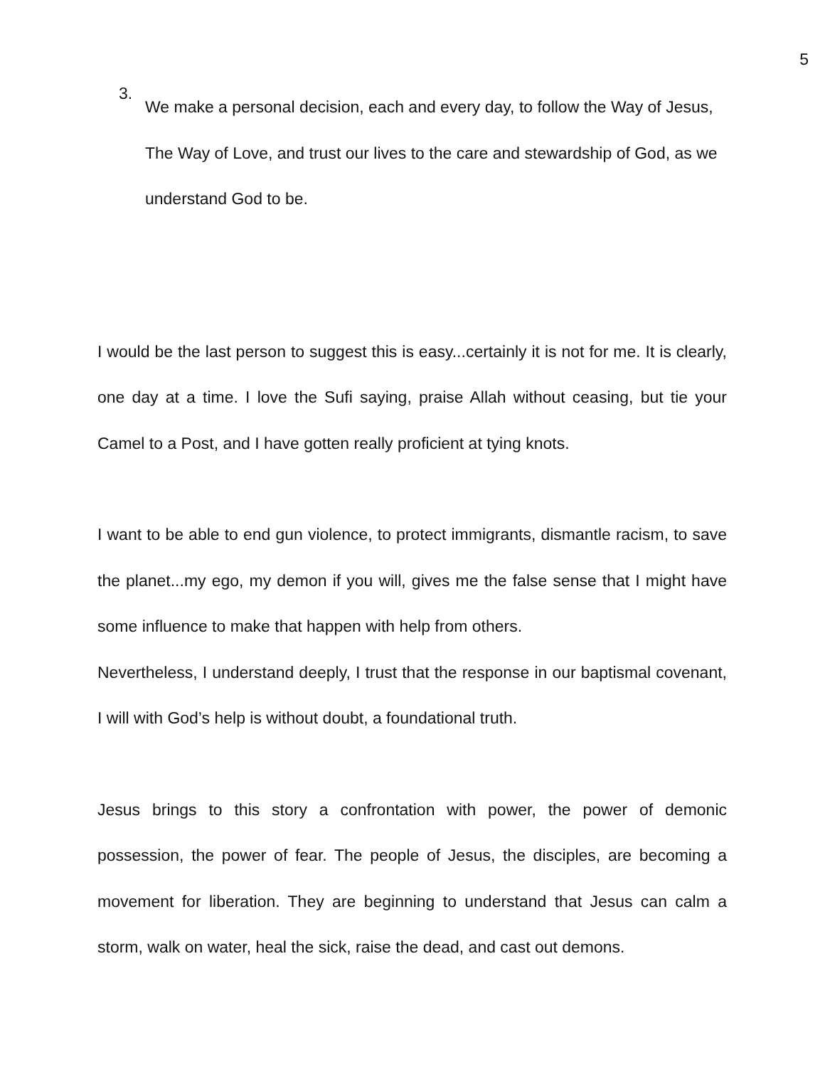5
3.
We make a personal decision, each and every day, to follow the Way of Jesus, The Way of Love, and trust our lives to the care and stewardship of God, as we understand God to be.
I would be the last person to suggest this is easy...certainly it is not for me. It is clearly, one day at a time. I love the Sufi saying, praise Allah without ceasing, but tie your Camel to a Post, and I have gotten really proficient at tying knots.
I want to be able to end gun violence, to protect immigrants, dismantle racism, to save the planet...my ego, my demon if you will, gives me the false sense that I might have some influence to make that happen with help from others.
Nevertheless, I understand deeply, I trust that the response in our baptismal covenant, I will with God’s help is without doubt, a foundational truth.
Jesus brings to this story a confrontation with power, the power of demonic possession, the power of fear. The people of Jesus, the disciples, are becoming a movement for liberation. They are beginning to understand that Jesus can calm a storm, walk on water, heal the sick, raise the dead, and cast out demons.